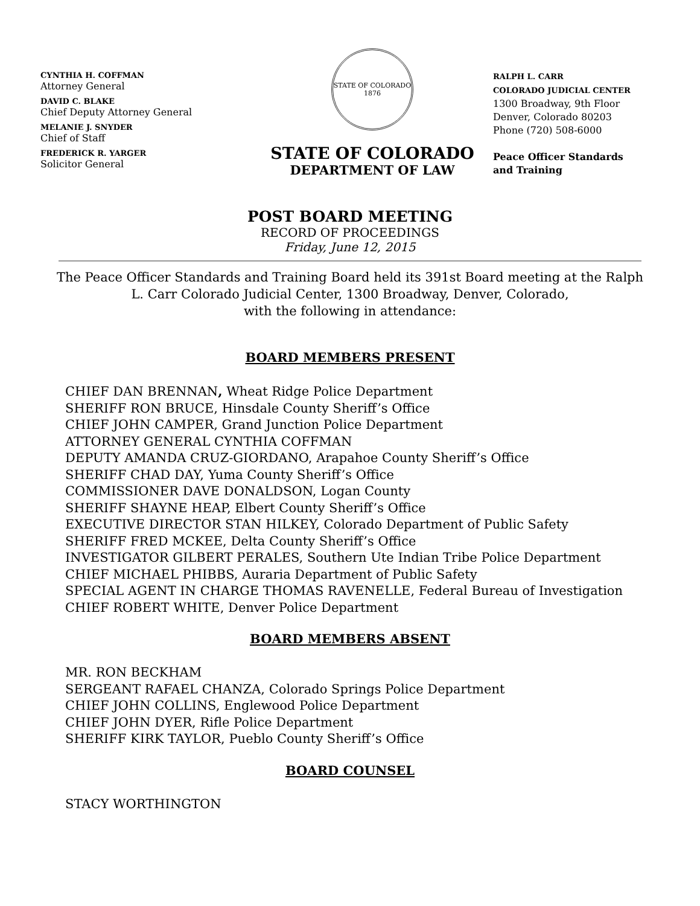CYNTHIA H. COFFMAN
Attorney General
DAVID C. BLAKE
Chief Deputy Attorney General
MELANIE J. SNYDER
Chief of Staff
FREDERICK R. YARGER
Solicitor General
STATE OF COLORADO
1876
STATE OF COLORADO
DEPARTMENT OF LAW
RALPH L. CARR
COLORADO JUDICIAL CENTER
1300 Broadway, 9th Floor
Denver, Colorado 80203
Phone (720) 508-6000
Peace Officer Standards
and Training
POST BOARD MEETING
RECORD OF PROCEEDINGS
Friday, June 12, 2015
The Peace Officer Standards and Training Board held its 391st Board meeting at the Ralph L. Carr Colorado Judicial Center, 1300 Broadway, Denver, Colorado,
with the following in attendance:
BOARD MEMBERS PRESENT
CHIEF DAN BRENNAN, Wheat Ridge Police Department
SHERIFF RON BRUCE, Hinsdale County Sheriff’s Office
CHIEF JOHN CAMPER, Grand Junction Police Department
ATTORNEY GENERAL CYNTHIA COFFMAN
DEPUTY AMANDA CRUZ-GIORDANO, Arapahoe County Sheriff’s Office
SHERIFF CHAD DAY, Yuma County Sheriff’s Office
COMMISSIONER DAVE DONALDSON, Logan County
SHERIFF SHAYNE HEAP, Elbert County Sheriff’s Office
EXECUTIVE DIRECTOR STAN HILKEY, Colorado Department of Public Safety
SHERIFF FRED MCKEE, Delta County Sheriff’s Office
INVESTIGATOR GILBERT PERALES, Southern Ute Indian Tribe Police Department
CHIEF MICHAEL PHIBBS, Auraria Department of Public Safety
SPECIAL AGENT IN CHARGE THOMAS RAVENELLE, Federal Bureau of Investigation
CHIEF ROBERT WHITE, Denver Police Department
BOARD MEMBERS ABSENT
MR. RON BECKHAM
SERGEANT RAFAEL CHANZA, Colorado Springs Police Department
CHIEF JOHN COLLINS, Englewood Police Department
CHIEF JOHN DYER, Rifle Police Department
SHERIFF KIRK TAYLOR, Pueblo County Sheriff’s Office
BOARD COUNSEL
STACY WORTHINGTON